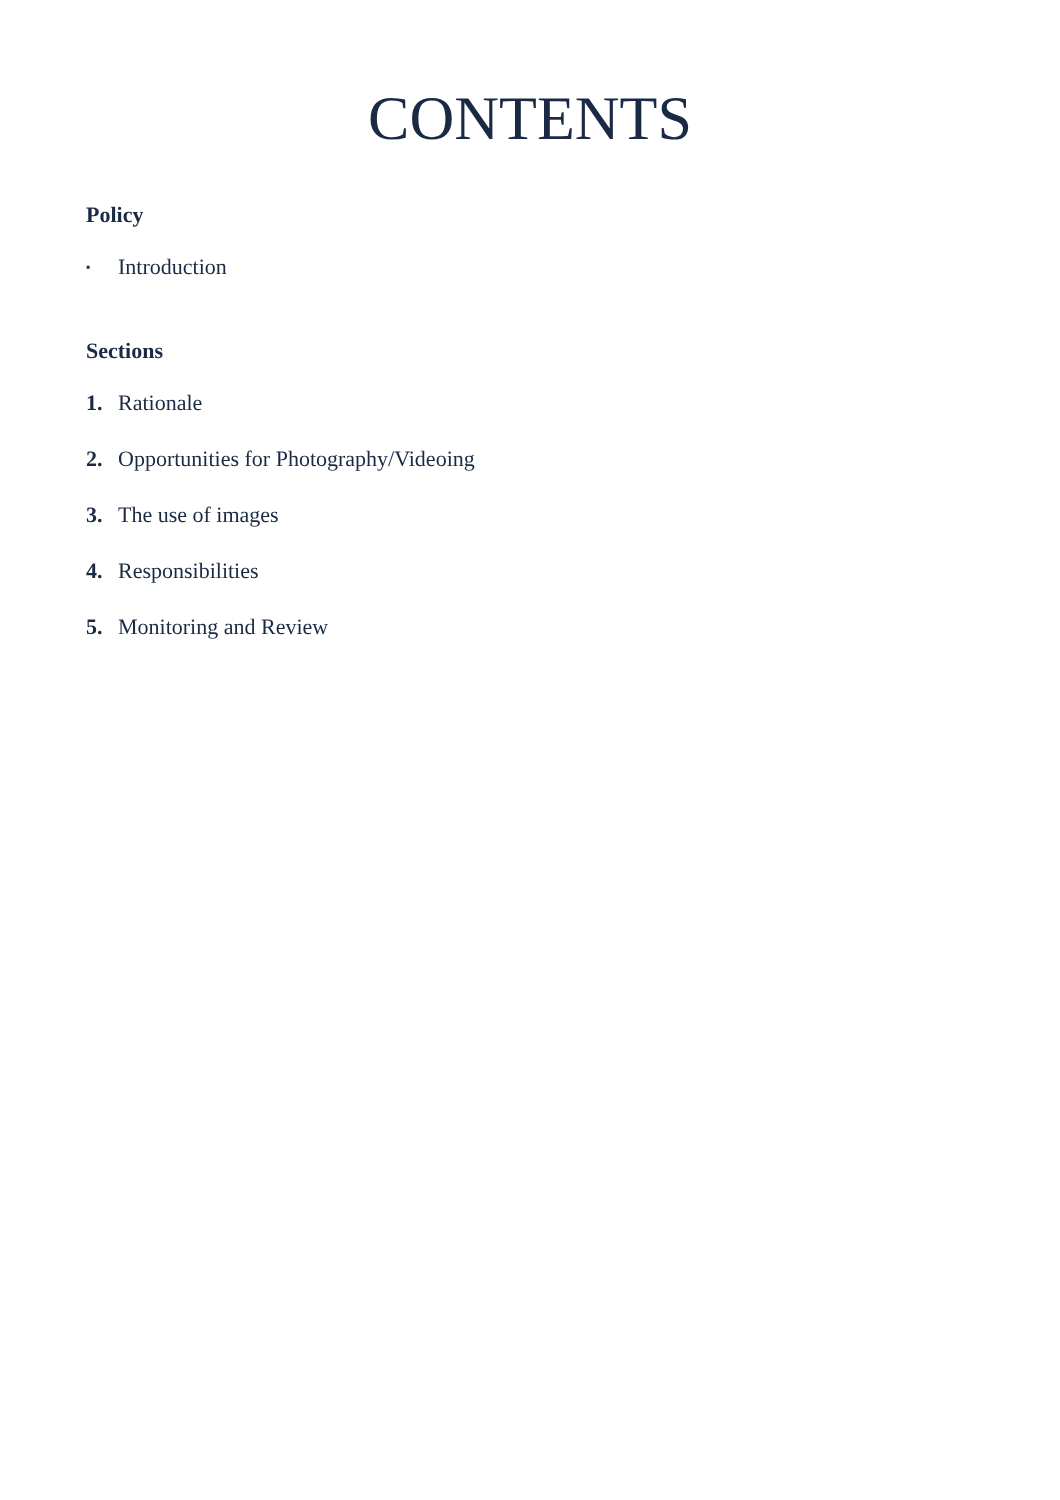CONTENTS
Policy
▪ Introduction
Sections
1. Rationale
2. Opportunities for Photography/Videoing
3. The use of images
4. Responsibilities
5. Monitoring and Review